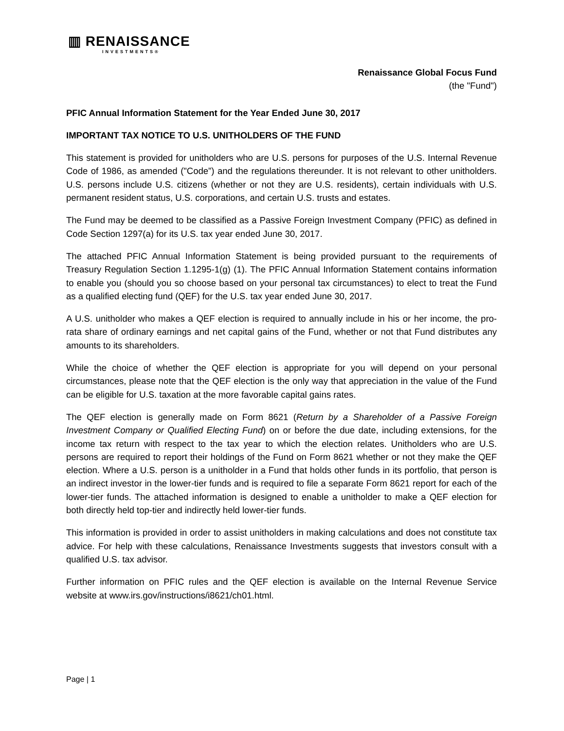▥ RENAISSANCE
INVESTMENTS®
Renaissance Global Focus Fund
(the "Fund")
PFIC Annual Information Statement for the Year Ended June 30, 2017
IMPORTANT TAX NOTICE TO U.S. UNITHOLDERS OF THE FUND
This statement is provided for unitholders who are U.S. persons for purposes of the U.S. Internal Revenue Code of 1986, as amended ("Code”) and the regulations thereunder. It is not relevant to other unitholders. U.S. persons include U.S. citizens (whether or not they are U.S. residents), certain individuals with U.S. permanent resident status, U.S. corporations, and certain U.S. trusts and estates.
The Fund may be deemed to be classified as a Passive Foreign Investment Company (PFIC) as defined in Code Section 1297(a) for its U.S. tax year ended June 30, 2017.
The attached PFIC Annual Information Statement is being provided pursuant to the requirements of Treasury Regulation Section 1.1295-1(g) (1). The PFIC Annual Information Statement contains information to enable you (should you so choose based on your personal tax circumstances) to elect to treat the Fund as a qualified electing fund (QEF) for the U.S. tax year ended June 30, 2017.
A U.S. unitholder who makes a QEF election is required to annually include in his or her income, the pro-rata share of ordinary earnings and net capital gains of the Fund, whether or not that Fund distributes any amounts to its shareholders.
While the choice of whether the QEF election is appropriate for you will depend on your personal circumstances, please note that the QEF election is the only way that appreciation in the value of the Fund can be eligible for U.S. taxation at the more favorable capital gains rates.
The QEF election is generally made on Form 8621 (Return by a Shareholder of a Passive Foreign Investment Company or Qualified Electing Fund) on or before the due date, including extensions, for the income tax return with respect to the tax year to which the election relates. Unitholders who are U.S. persons are required to report their holdings of the Fund on Form 8621 whether or not they make the QEF election. Where a U.S. person is a unitholder in a Fund that holds other funds in its portfolio, that person is an indirect investor in the lower-tier funds and is required to file a separate Form 8621 report for each of the lower-tier funds. The attached information is designed to enable a unitholder to make a QEF election for both directly held top-tier and indirectly held lower-tier funds.
This information is provided in order to assist unitholders in making calculations and does not constitute tax advice. For help with these calculations, Renaissance Investments suggests that investors consult with a qualified U.S. tax advisor.
Further information on PFIC rules and the QEF election is available on the Internal Revenue Service website at www.irs.gov/instructions/i8621/ch01.html.
Page | 1